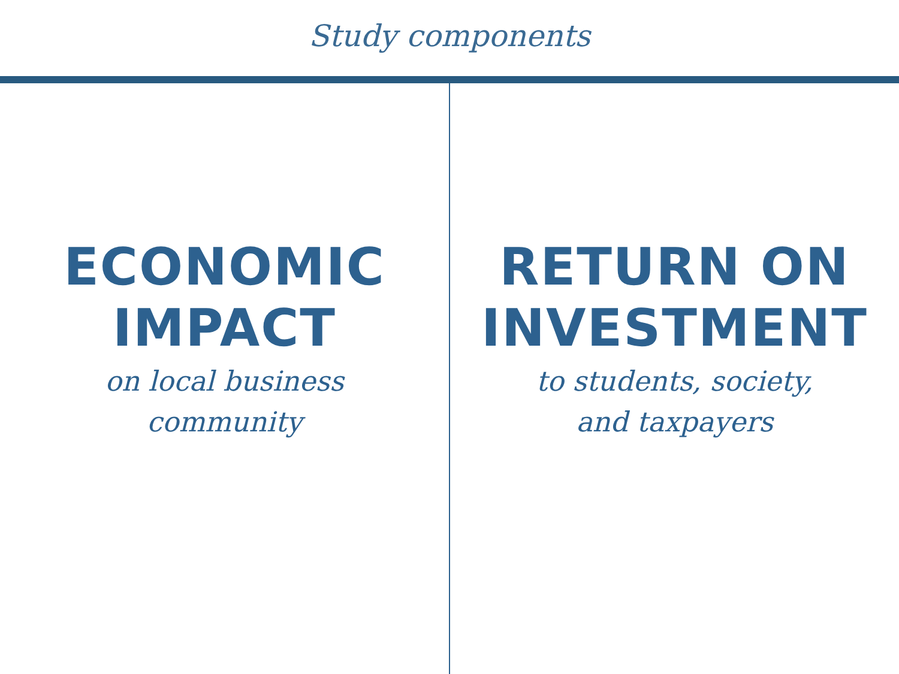Study components
ECONOMIC
IMPACT
on local business
community
RETURN ON
INVESTMENT
to students, society,
and taxpayers